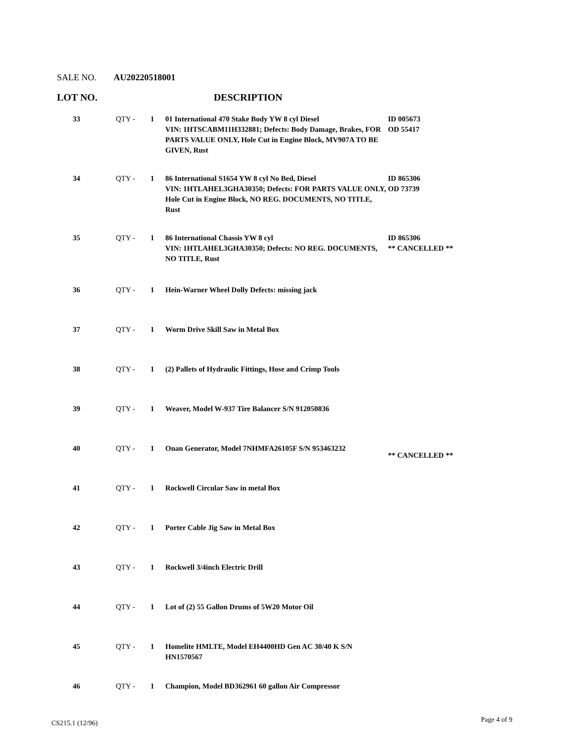SALE NO. AU20220518001
LOT NO. DESCRIPTION
| 33 | QTY - | 1 | 01 International 470 Stake Body YW 8 cyl Diesel VIN: 1HTSCABM11H332881; Defects: Body Damage, Brakes, FOR PARTS VALUE ONLY, Hole Cut in Engine Block, MV907A TO BE GIVEN, Rust | ID 005673 OD 55417 |
| 34 | QTY - | 1 | 86 International S1654 YW 8 cyl No Bed, Diesel VIN: 1HTLAHEL3GHA30350; Defects: FOR PARTS VALUE ONLY, Hole Cut in Engine Block, NO REG. DOCUMENTS, NO TITLE, Rust | ID 865306 OD 73739 |
| 35 | QTY - | 1 | 86 International Chassis YW 8 cyl VIN: 1HTLAHEL3GHA30350; Defects: NO REG. DOCUMENTS, NO TITLE, Rust | ID 865306 ** CANCELLED ** |
| 36 | QTY - | 1 | Hein-Warner Wheel Dolly Defects: missing jack | |
| 37 | QTY - | 1 | Worm Drive Skill Saw in Metal Box | |
| 38 | QTY - | 1 | (2) Pallets of Hydraulic Fittings, Hose and Crimp Tools | |
| 39 | QTY - | 1 | Weaver, Model W-937 Tire Balancer S/N 912050836 | |
| 40 | QTY - | 1 | Onan Generator, Model 7NHMFA26105F S/N 953463232 | ** CANCELLED ** |
| 41 | QTY - | 1 | Rockwell Circular Saw in metal Box | |
| 42 | QTY - | 1 | Porter Cable Jig Saw in Metal Box | |
| 43 | QTY - | 1 | Rockwell 3/4inch Electric Drill | |
| 44 | QTY - | 1 | Lot of (2) 55 Gallon Drums of 5W20 Motor Oil | |
| 45 | QTY - | 1 | Homelite HMLTE, Model EH4400HD Gen AC 30/40 K S/N HN1570567 | |
| 46 | QTY - | 1 | Champion, Model BD362961 60 gallon Air Compressor | |
CS215.1 (12/96) Page 4 of 9